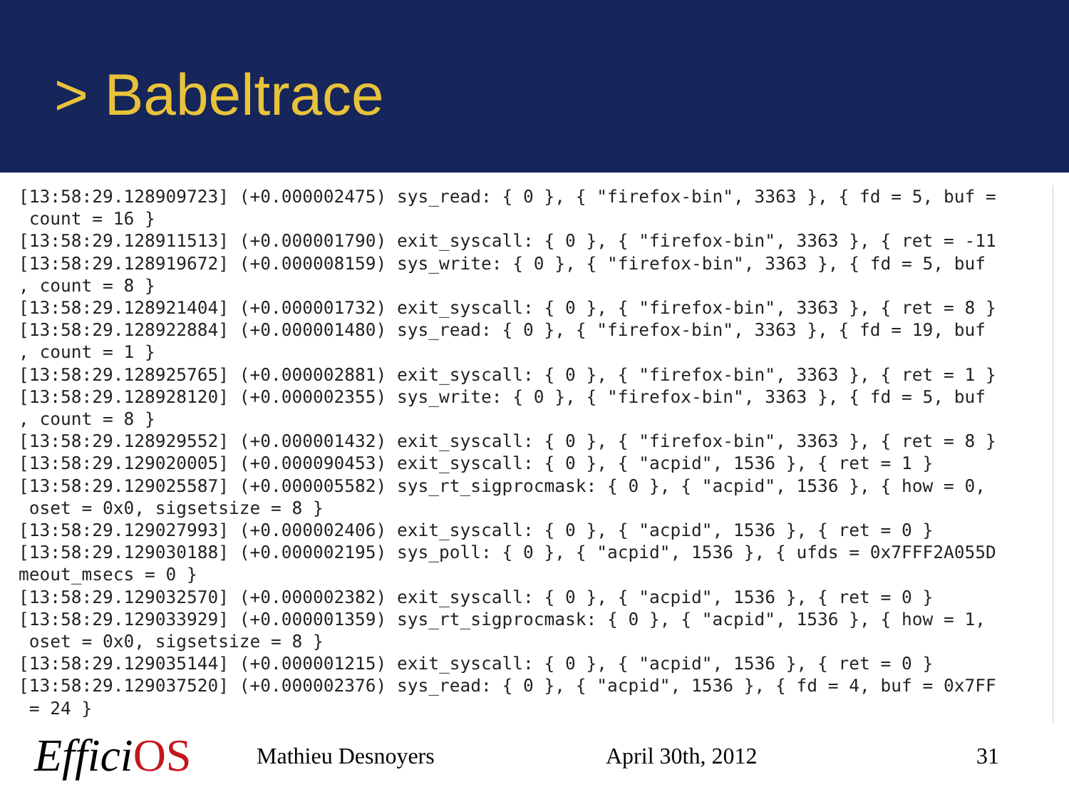> Babeltrace
[13:58:29.128909723] (+0.000002475) sys_read: { 0 }, { "firefox-bin", 3363 }, { fd = 5, buf =
 count = 16 }
[13:58:29.128911513] (+0.000001790) exit_syscall: { 0 }, { "firefox-bin", 3363 }, { ret = -11
[13:58:29.128919672] (+0.000008159) sys_write: { 0 }, { "firefox-bin", 3363 }, { fd = 5, buf
, count = 8 }
[13:58:29.128921404] (+0.000001732) exit_syscall: { 0 }, { "firefox-bin", 3363 }, { ret = 8 }
[13:58:29.128922884] (+0.000001480) sys_read: { 0 }, { "firefox-bin", 3363 }, { fd = 19, buf
, count = 1 }
[13:58:29.128925765] (+0.000002881) exit_syscall: { 0 }, { "firefox-bin", 3363 }, { ret = 1 }
[13:58:29.128928120] (+0.000002355) sys_write: { 0 }, { "firefox-bin", 3363 }, { fd = 5, buf
, count = 8 }
[13:58:29.128929552] (+0.000001432) exit_syscall: { 0 }, { "firefox-bin", 3363 }, { ret = 8 }
[13:58:29.129020005] (+0.000090453) exit_syscall: { 0 }, { "acpid", 1536 }, { ret = 1 }
[13:58:29.129025587] (+0.000005582) sys_rt_sigprocmask: { 0 }, { "acpid", 1536 }, { how = 0,
 oset = 0x0, sigsetsize = 8 }
[13:58:29.129027993] (+0.000002406) exit_syscall: { 0 }, { "acpid", 1536 }, { ret = 0 }
[13:58:29.129030188] (+0.000002195) sys_poll: { 0 }, { "acpid", 1536 }, { ufds = 0x7FFF2A055D
meout_msecs = 0 }
[13:58:29.129032570] (+0.000002382) exit_syscall: { 0 }, { "acpid", 1536 }, { ret = 0 }
[13:58:29.129033929] (+0.000001359) sys_rt_sigprocmask: { 0 }, { "acpid", 1536 }, { how = 1,
 oset = 0x0, sigsetsize = 8 }
[13:58:29.129035144] (+0.000001215) exit_syscall: { 0 }, { "acpid", 1536 }, { ret = 0 }
[13:58:29.129037520] (+0.000002376) sys_read: { 0 }, { "acpid", 1536 }, { fd = 4, buf = 0x7FF
 = 24 }
EfficiOS
Mathieu Desnoyers April 30th, 2012 31